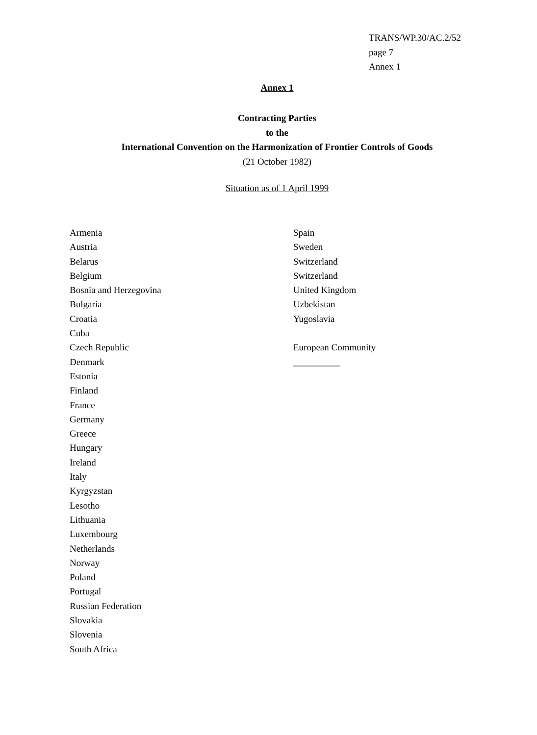TRANS/WP.30/AC.2/52
page 7
Annex 1
Annex 1
Contracting Parties
to the
International Convention on the Harmonization of Frontier Controls of Goods
(21 October 1982)
Situation as of 1 April 1999
Armenia
Austria
Belarus
Belgium
Bosnia and Herzegovina
Bulgaria
Croatia
Cuba
Czech Republic
Denmark
Estonia
Finland
France
Germany
Greece
Hungary
Ireland
Italy
Kyrgyzstan
Lesotho
Lithuania
Luxembourg
Netherlands
Norway
Poland
Portugal
Russian Federation
Slovakia
Slovenia
South Africa
Spain
Sweden
Switzerland
Switzerland
United Kingdom
Uzbekistan
Yugoslavia
European Community
__________